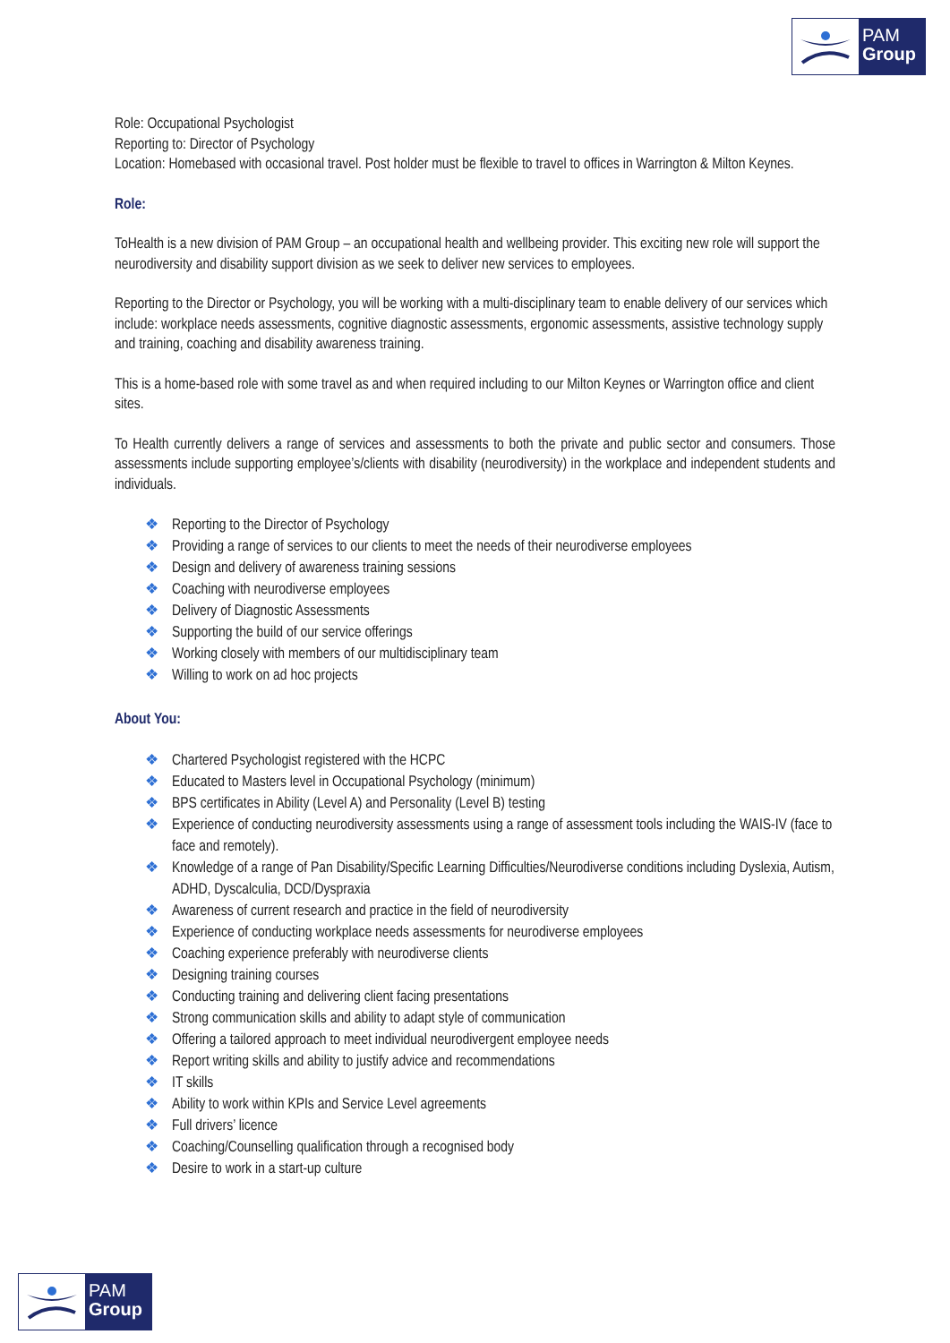PAM
Group
Role: Occupational Psychologist
Reporting to: Director of Psychology
Location: Homebased with occasional travel. Post holder must be flexible to travel to offices in Warrington & Milton Keynes.
Role:
ToHealth is a new division of PAM Group – an occupational health and wellbeing provider. This exciting new role will support the neurodiversity and disability support division as we seek to deliver new services to employees.
Reporting to the Director or Psychology, you will be working with a multi-disciplinary team to enable delivery of our services which include: workplace needs assessments, cognitive diagnostic assessments, ergonomic assessments, assistive technology supply and training, coaching and disability awareness training.
This is a home-based role with some travel as and when required including to our Milton Keynes or Warrington office and client sites.
To Health currently delivers a range of services and assessments to both the private and public sector and consumers. Those assessments include supporting employee’s/clients with disability (neurodiversity) in the workplace and independent students and individuals.
❖ Reporting to the Director of Psychology
❖ Providing a range of services to our clients to meet the needs of their neurodiverse employees
❖ Design and delivery of awareness training sessions
❖ Coaching with neurodiverse employees
❖ Delivery of Diagnostic Assessments
❖ Supporting the build of our service offerings
❖ Working closely with members of our multidisciplinary team
❖ Willing to work on ad hoc projects
About You:
❖ Chartered Psychologist registered with the HCPC
❖ Educated to Masters level in Occupational Psychology (minimum)
❖ BPS certificates in Ability (Level A) and Personality (Level B) testing
❖ Experience of conducting neurodiversity assessments using a range of assessment tools including the WAIS-IV (face to face and remotely).
❖ Knowledge of a range of Pan Disability/Specific Learning Difficulties/Neurodiverse conditions including Dyslexia, Autism, ADHD, Dyscalculia, DCD/Dyspraxia
❖ Awareness of current research and practice in the field of neurodiversity
❖ Experience of conducting workplace needs assessments for neurodiverse employees
❖ Coaching experience preferably with neurodiverse clients
❖ Designing training courses
❖ Conducting training and delivering client facing presentations
❖ Strong communication skills and ability to adapt style of communication
❖ Offering a tailored approach to meet individual neurodivergent employee needs
❖ Report writing skills and ability to justify advice and recommendations
❖ IT skills
❖ Ability to work within KPIs and Service Level agreements
❖ Full drivers’ licence
❖ Coaching/Counselling qualification through a recognised body
❖ Desire to work in a start-up culture
PAM
Group